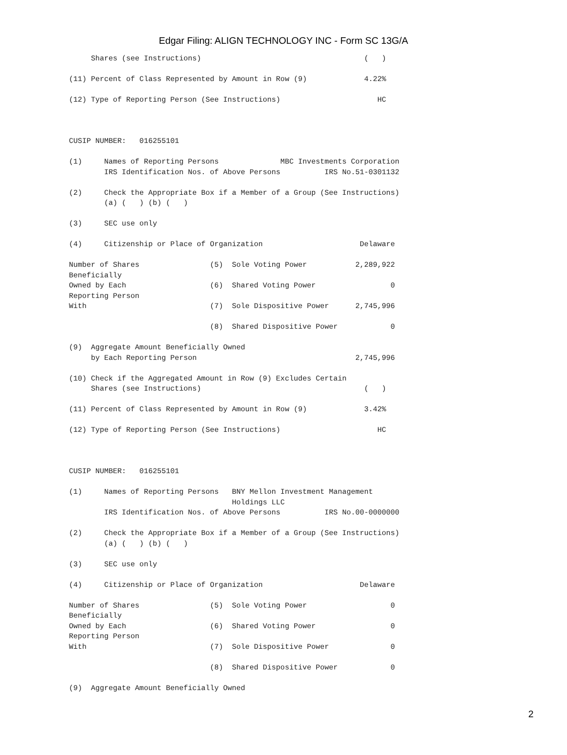Edgar Filing: ALIGN TECHNOLOGY INC - Form SC 13G/A
     Shares (see Instructions)                                     (   )

(11) Percent of Class Represented by Amount in Row (9)             4.22%

(12) Type of Reporting Person (See Instructions)                      HC



CUSIP NUMBER:   016255101

(1)     Names of Reporting Persons              MBC Investments Corporation
        IRS Identification Nos. of Above Persons          IRS No.51-0301132

(2)     Check the Appropriate Box if a Member of a Group (See Instructions)
        (a) (   ) (b) (   )

(3)     SEC use only

(4)     Citizenship or Place of Organization                      Delaware

Number of Shares                (5)  Sole Voting Power           2,289,922
Beneficially
Owned by Each                   (6)  Shared Voting Power                 0
Reporting Person
With                            (7)  Sole Dispositive Power      2,745,996

                                (8)  Shared Dispositive Power            0

(9)  Aggregate Amount Beneficially Owned
     by Each Reporting Person                                    2,745,996

(10) Check if the Aggregated Amount in Row (9) Excludes Certain
     Shares (see Instructions)                                     (   )

(11) Percent of Class Represented by Amount in Row (9)             3.42%

(12) Type of Reporting Person (See Instructions)                      HC



CUSIP NUMBER:   016255101

(1)     Names of Reporting Persons   BNY Mellon Investment Management
                                     Holdings LLC
        IRS Identification Nos. of Above Persons          IRS No.00-0000000

(2)     Check the Appropriate Box if a Member of a Group (See Instructions)
        (a) (   ) (b) (   )

(3)     SEC use only

(4)     Citizenship or Place of Organization                      Delaware

Number of Shares                (5)  Sole Voting Power                   0
Beneficially
Owned by Each                   (6)  Shared Voting Power                 0
Reporting Person
With                            (7)  Sole Dispositive Power              0

                                (8)  Shared Dispositive Power            0

(9)  Aggregate Amount Beneficially Owned
2